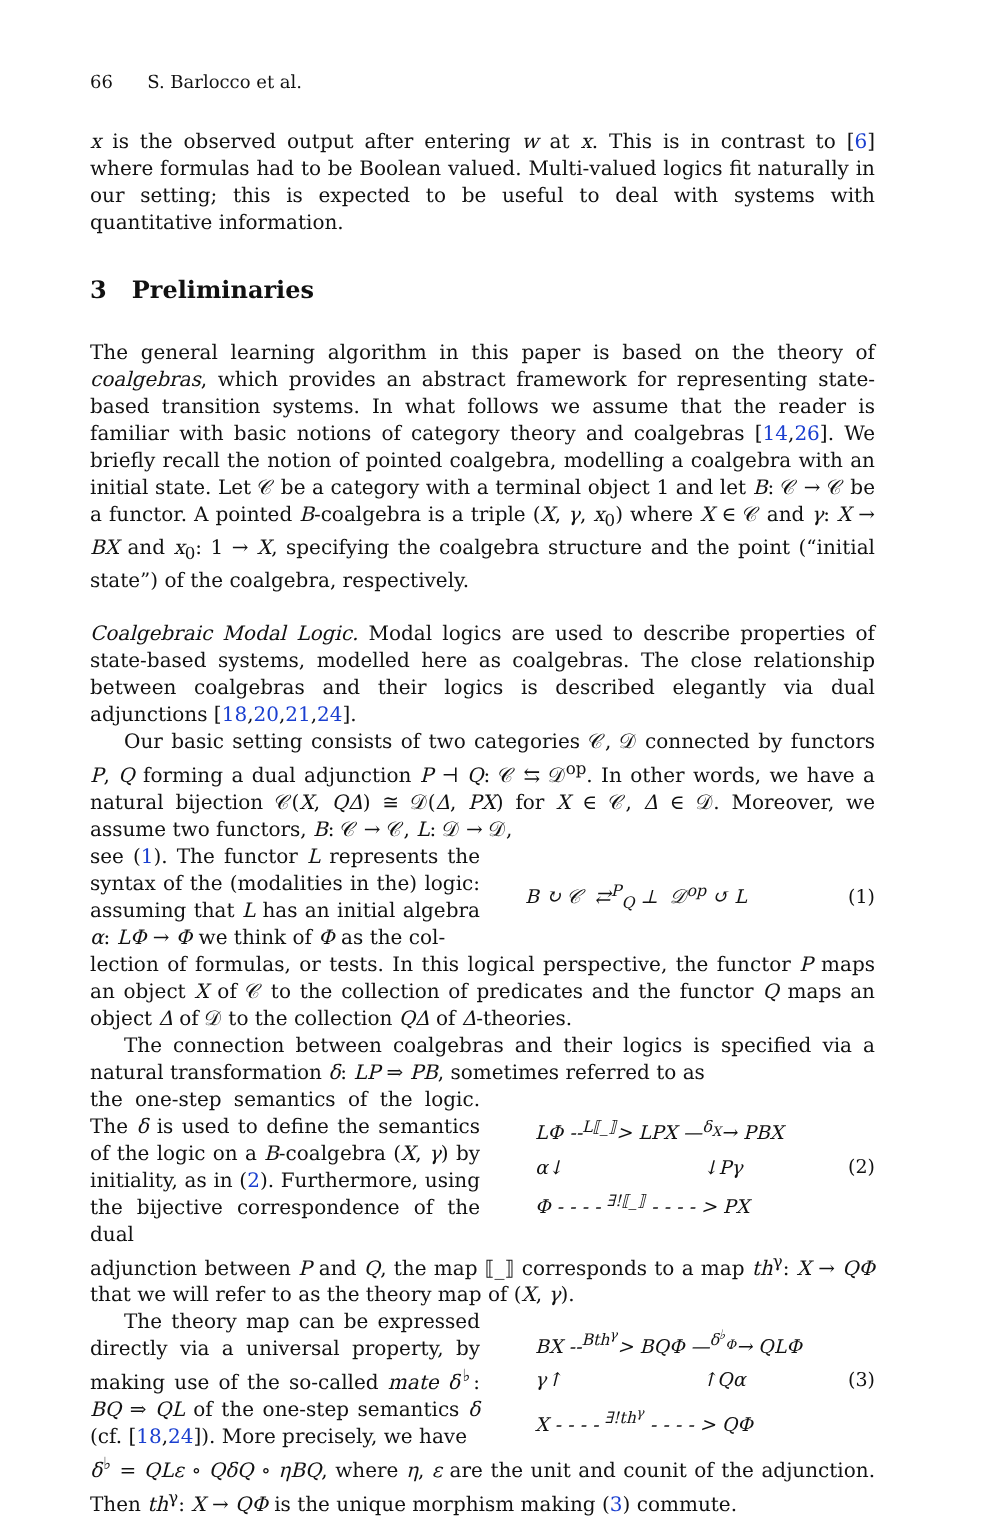66 S. Barlocco et al.
x is the observed output after entering w at x. This is in contrast to [6] where formulas had to be Boolean valued. Multi-valued logics fit naturally in our setting; this is expected to be useful to deal with systems with quantitative information.
3 Preliminaries
The general learning algorithm in this paper is based on the theory of coalgebras, which provides an abstract framework for representing state-based transition systems. In what follows we assume that the reader is familiar with basic notions of category theory and coalgebras [14,26]. We briefly recall the notion of pointed coalgebra, modelling a coalgebra with an initial state. Let 𝒞 be a category with a terminal object 1 and let B: 𝒞 → 𝒞 be a functor. A pointed B-coalgebra is a triple (X, γ, x<sub>0</sub>) where X ∈ 𝒞 and γ: X → BX and x<sub>0</sub>: 1 → X, specifying the coalgebra structure and the point (“initial state”) of the coalgebra, respectively.
Coalgebraic Modal Logic. Modal logics are used to describe properties of state-based systems, modelled here as coalgebras. The close relationship between coalgebras and their logics is described elegantly via dual adjunctions [18,20,21,24].
Our basic setting consists of two categories 𝒞, 𝒟 connected by functors P, Q forming a dual adjunction P ⊣ Q: 𝒞 ⇆ 𝒟<sup>op</sup>. In other words, we have a natural bijection 𝒞(X, QΔ) ≅ 𝒟(Δ, PX) for X ∈ 𝒞, Δ ∈ 𝒟. Moreover, we assume two functors, B: 𝒞 → 𝒞, L: 𝒟 → 𝒟,
see (1). The functor L represents the syntax of the (modalities in the) logic: assuming that L has an initial algebra α: LΦ → Φ we think of Φ as the col-
B ↻ 𝒞 ⇄<sup>P</sup><sub>Q</sub> ⊥ 𝒟<sup>op</sup> ↺ L (1)
lection of formulas, or tests. In this logical perspective, the functor P maps an object X of 𝒞 to the collection of predicates and the functor Q maps an object Δ of 𝒟 to the collection QΔ of Δ-theories.
The connection between coalgebras and their logics is specified via a natural transformation δ: LP ⇒ PB, sometimes referred to as
the one-step semantics of the logic. The δ is used to define the semantics of the logic on a B-coalgebra (X, γ) by initiality, as in (2). Furthermore, using the bijective correspondence of the dual
LΦ --<sup>L⟦_⟧</sup>> LPX —<sup>δ<sub>X</sub></sup>→ PBX
α↓ ↓Pγ
Φ - - - - <sup>∃!⟦_⟧</sup> - - - - > PX
(2)
adjunction between P and Q, the map ⟦_⟧ corresponds to a map th<sup>γ</sup>: X → QΦ that we will refer to as the theory map of (X, γ).
The theory map can be expressed directly via a universal property, by making use of the so-called mate δ<sup>♭</sup>: BQ ⇒ QL of the one-step semantics δ (cf. [18,24]). More precisely, we have
BX --<sup>Bth<sup>γ</sup></sup>> BQΦ —<sup>δ<sup>♭</sup><sub>Φ</sub></sup>→ QLΦ
γ↑ ↑Qα
X - - - - <sup>∃!th<sup>γ</sup></sup> - - - - > QΦ
(3)
δ<sup>♭</sup> = QLε ∘ QδQ ∘ ηBQ, where η, ε are the unit and counit of the adjunction. Then th<sup>γ</sup>: X → QΦ is the unique morphism making (3) commute.